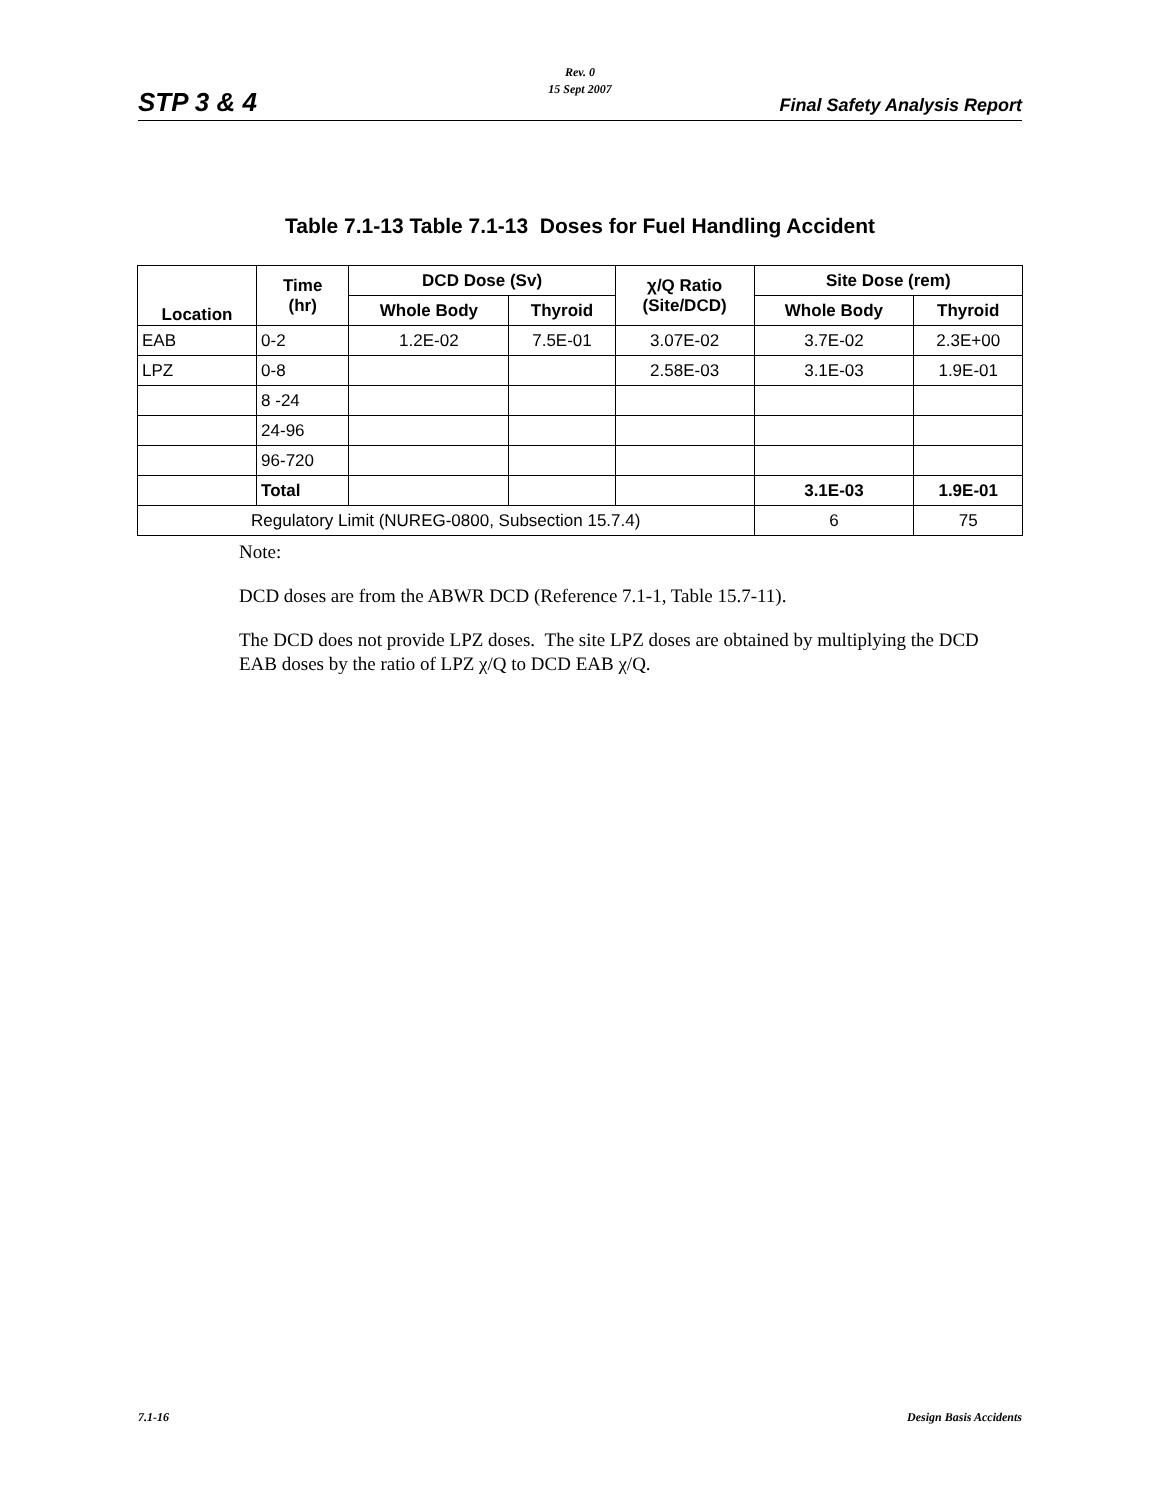Rev. 0
15 Sept 2007
STP 3 & 4 Final Safety Analysis Report
Table 7.1-13 Table 7.1-13 Doses for Fuel Handling Accident
| Location | Time (hr) | DCD Dose (Sv) | | χ/Q Ratio (Site/DCD) | Site Dose (rem) | |
| --- | --- | --- | --- | --- | --- | --- |
| | | Whole Body | Thyroid | | Whole Body | Thyroid |
| EAB | 0-2 | 1.2E-02 | 7.5E-01 | 3.07E-02 | 3.7E-02 | 2.3E+00 |
| LPZ | 0-8 | | | 2.58E-03 | 3.1E-03 | 1.9E-01 |
| | 8 -24 | | | | | |
| | 24-96 | | | | | |
| | 96-720 | | | | | |
| | Total | | | | 3.1E-03 | 1.9E-01 |
| Regulatory Limit (NUREG-0800, Subsection 15.7.4) | | | | | 6 | 75 |
Note:
DCD doses are from the ABWR DCD (Reference 7.1-1, Table 15.7-11).
The DCD does not provide LPZ doses. The site LPZ doses are obtained by multiplying the DCD EAB doses by the ratio of LPZ χ/Q to DCD EAB χ/Q.
7.1-16 Design Basis Accidents